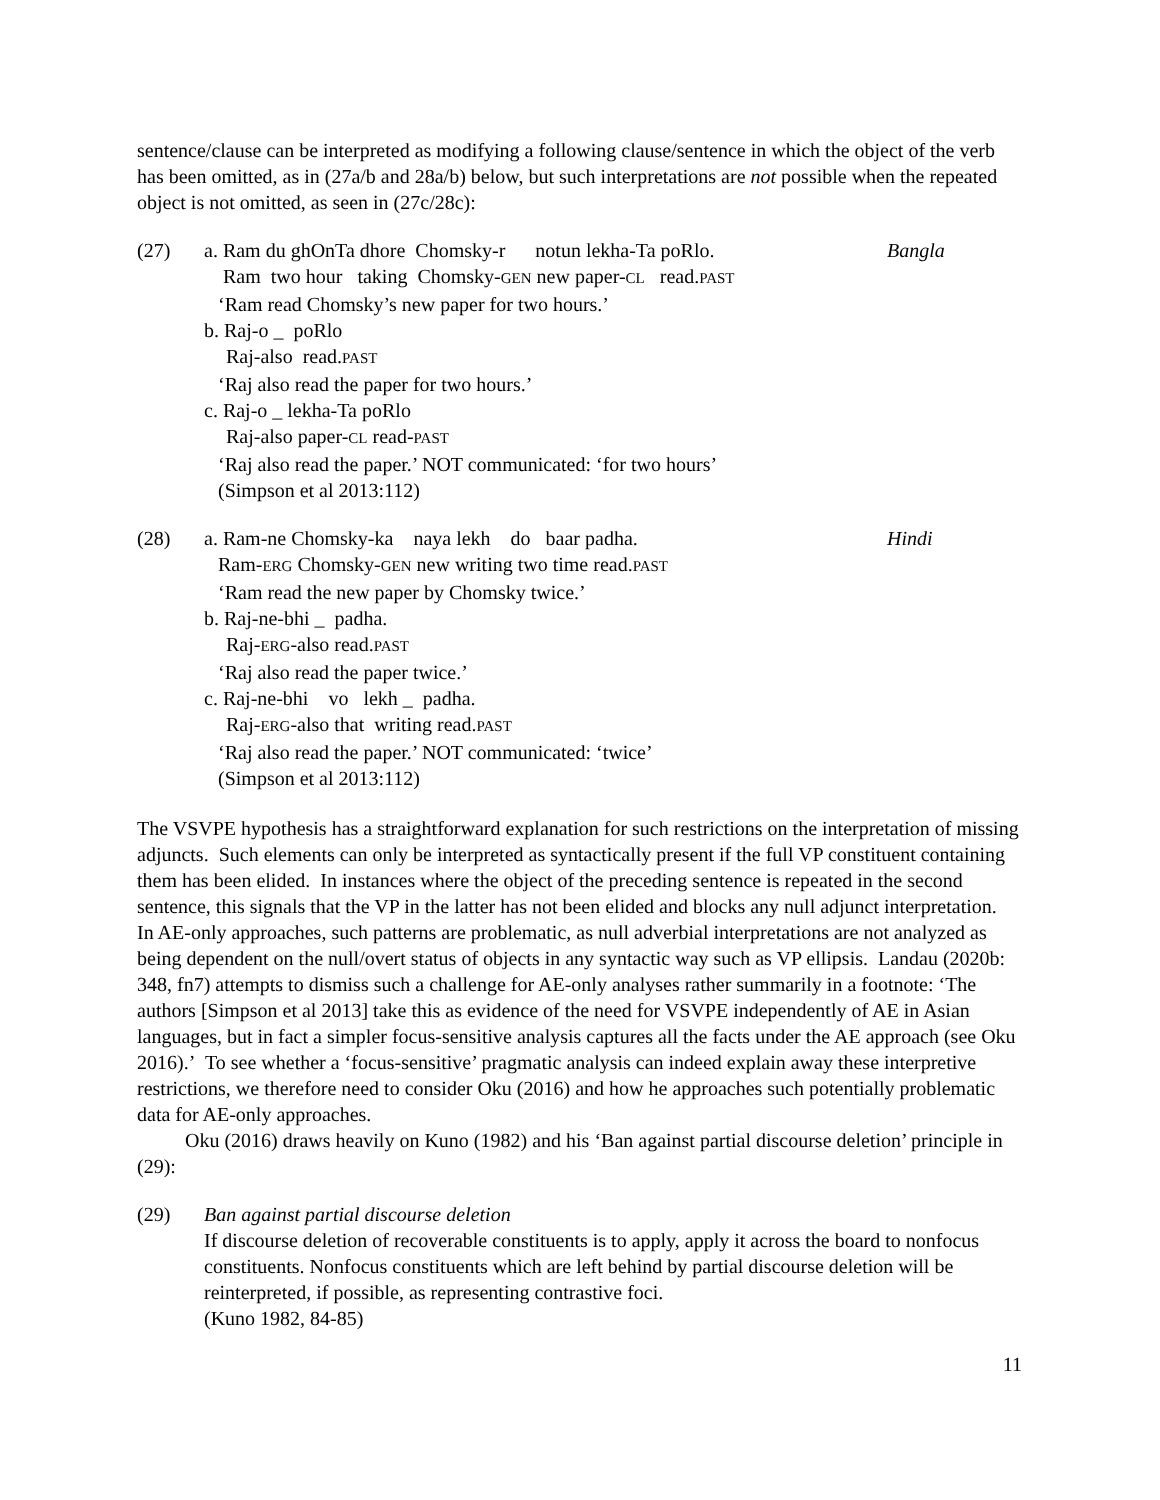sentence/clause can be interpreted as modifying a following clause/sentence in which the object of the verb has been omitted, as in (27a/b and 28a/b) below, but such interpretations are not possible when the repeated object is not omitted, as seen in (27c/28c):
(27) a. Ram du ghOnTa dhore Chomsky-r notun lekha-Ta poRlo.
Bangla
Ram two hour taking Chomsky-GEN new paper-CL read.PAST
‘Ram read Chomsky’s new paper for two hours.’
b. Raj-o _ poRlo
Raj-also read.PAST
‘Raj also read the paper for two hours.’
c. Raj-o _ lekha-Ta poRlo
Raj-also paper-CL read-PAST
‘Raj also read the paper.’ NOT communicated: ‘for two hours’
(Simpson et al 2013:112)
(28) a. Ram-ne Chomsky-ka naya lekh do baar padha.
Hindi
Ram-ERG Chomsky-GEN new writing two time read.PAST
‘Ram read the new paper by Chomsky twice.’
b. Raj-ne-bhi _ padha.
Raj-ERG-also read.PAST
‘Raj also read the paper twice.’
c. Raj-ne-bhi vo lekh _ padha.
Raj-ERG-also that writing read.PAST
‘Raj also read the paper.’ NOT communicated: ‘twice’
(Simpson et al 2013:112)
The VSVPE hypothesis has a straightforward explanation for such restrictions on the interpretation of missing adjuncts. Such elements can only be interpreted as syntactically present if the full VP constituent containing them has been elided. In instances where the object of the preceding sentence is repeated in the second sentence, this signals that the VP in the latter has not been elided and blocks any null adjunct interpretation. In AE-only approaches, such patterns are problematic, as null adverbial interpretations are not analyzed as being dependent on the null/overt status of objects in any syntactic way such as VP ellipsis. Landau (2020b: 348, fn7) attempts to dismiss such a challenge for AE-only analyses rather summarily in a footnote: ‘The authors [Simpson et al 2013] take this as evidence of the need for VSVPE independently of AE in Asian languages, but in fact a simpler focus-sensitive analysis captures all the facts under the AE approach (see Oku 2016).’ To see whether a ‘focus-sensitive’ pragmatic analysis can indeed explain away these interpretive restrictions, we therefore need to consider Oku (2016) and how he approaches such potentially problematic data for AE-only approaches.
Oku (2016) draws heavily on Kuno (1982) and his ‘Ban against partial discourse deletion’ principle in (29):
(29) Ban against partial discourse deletion
If discourse deletion of recoverable constituents is to apply, apply it across the board to nonfocus constituents. Nonfocus constituents which are left behind by partial discourse deletion will be reinterpreted, if possible, as representing contrastive foci.
(Kuno 1982, 84-85)
11